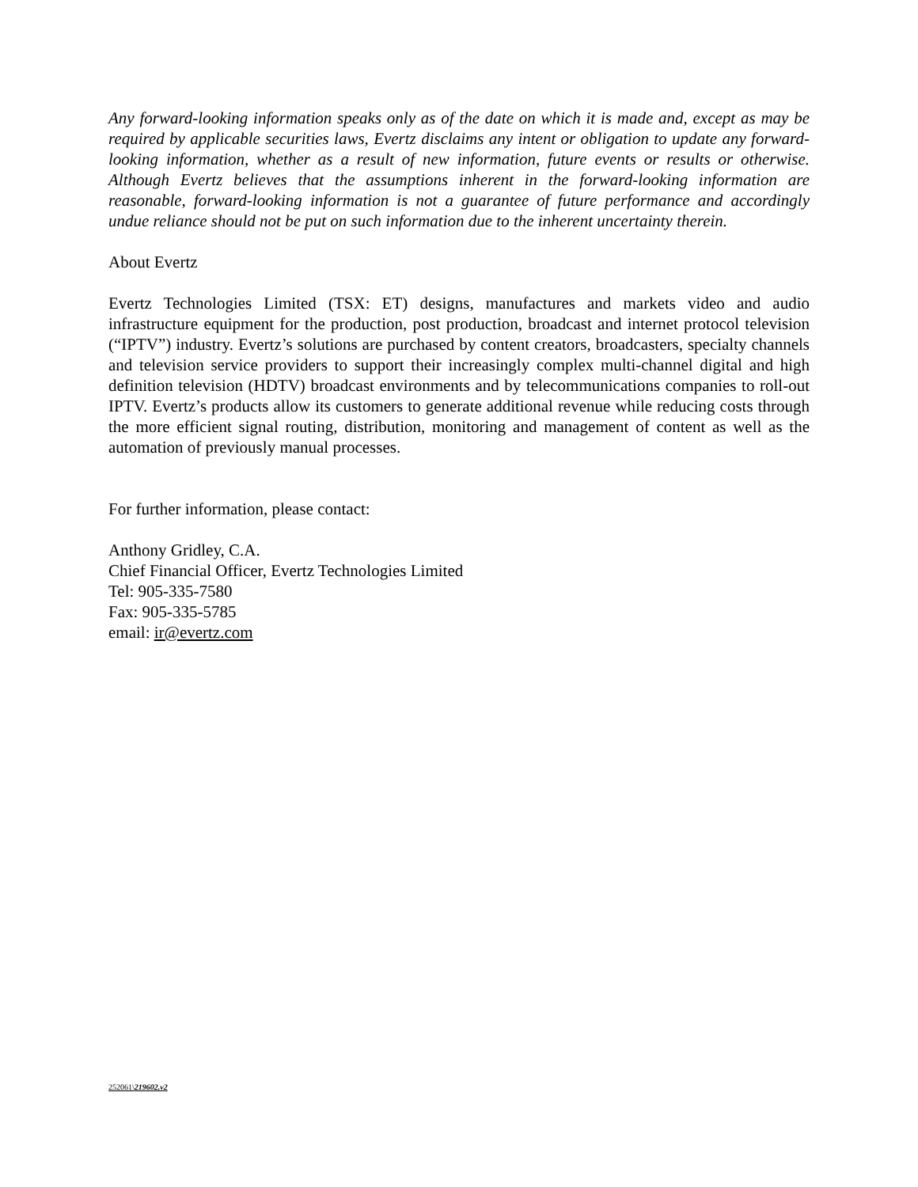Any forward-looking information speaks only as of the date on which it is made and, except as may be required by applicable securities laws, Evertz disclaims any intent or obligation to update any forward-looking information, whether as a result of new information, future events or results or otherwise. Although Evertz believes that the assumptions inherent in the forward-looking information are reasonable, forward-looking information is not a guarantee of future performance and accordingly undue reliance should not be put on such information due to the inherent uncertainty therein.
About Evertz
Evertz Technologies Limited (TSX: ET) designs, manufactures and markets video and audio infrastructure equipment for the production, post production, broadcast and internet protocol television (“IPTV”) industry. Evertz’s solutions are purchased by content creators, broadcasters, specialty channels and television service providers to support their increasingly complex multi-channel digital and high definition television (HDTV) broadcast environments and by telecommunications companies to roll-out IPTV. Evertz’s products allow its customers to generate additional revenue while reducing costs through the more efficient signal routing, distribution, monitoring and management of content as well as the automation of previously manual processes.
For further information, please contact:
Anthony Gridley, C.A.
Chief Financial Officer, Evertz Technologies Limited
Tel: 905-335-7580
Fax: 905-335-5785
email: ir@evertz.com
252061\219602.v2